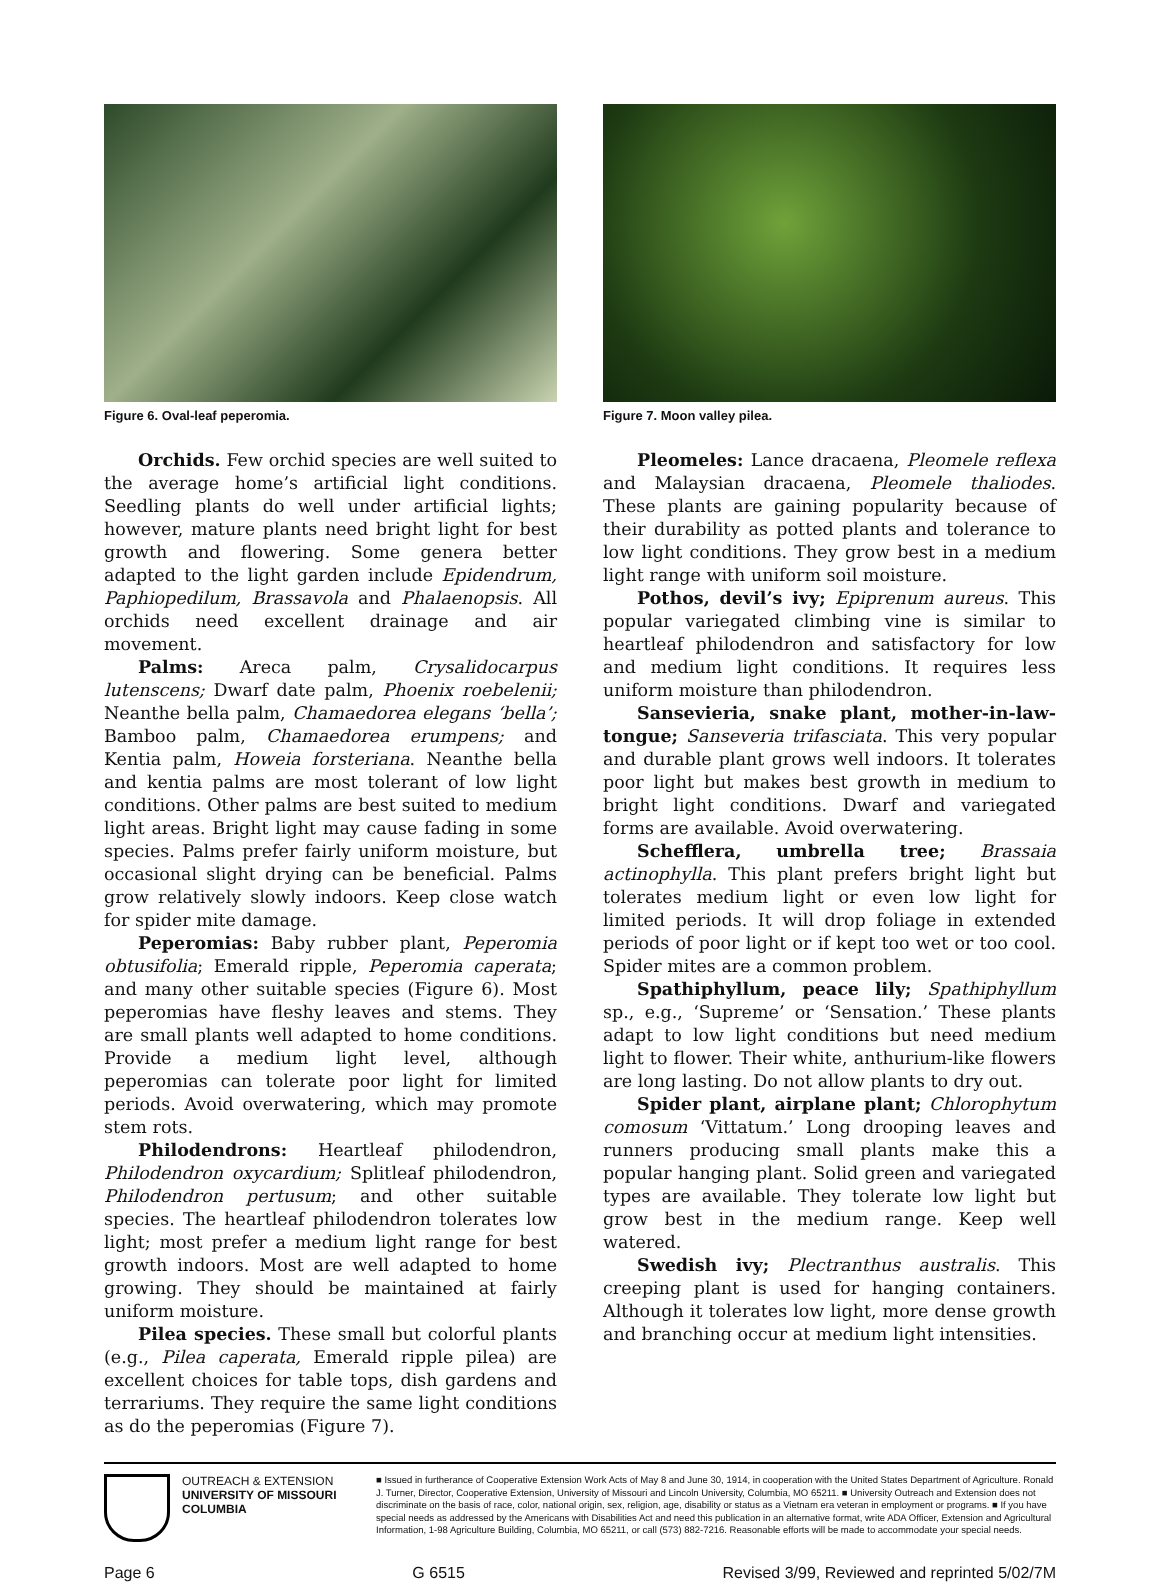Figure 6. Oval-leaf peperomia.
Orchids. Few orchid species are well suited to the average home’s artificial light conditions. Seedling plants do well under artificial lights; however, mature plants need bright light for best growth and flowering. Some genera better adapted to the light garden include Epidendrum, Paphiopedilum, Brassavola and Phalaenopsis. All orchids need excellent drainage and air movement.
Palms: Areca palm, Crysalidocarpus lutenscens; Dwarf date palm, Phoenix roebelenii; Neanthe bella palm, Chamaedorea elegans ‘bella’; Bamboo palm, Chamaedorea erumpens; and Kentia palm, Howeia forsteriana. Neanthe bella and kentia palms are most tolerant of low light conditions. Other palms are best suited to medium light areas. Bright light may cause fading in some species. Palms prefer fairly uniform moisture, but occasional slight drying can be beneficial. Palms grow relatively slowly indoors. Keep close watch for spider mite damage.
Peperomias: Baby rubber plant, Peperomia obtusifolia; Emerald ripple, Peperomia caperata; and many other suitable species (Figure 6). Most peperomias have fleshy leaves and stems. They are small plants well adapted to home conditions. Provide a medium light level, although peperomias can tolerate poor light for limited periods. Avoid overwatering, which may promote stem rots.
Philodendrons: Heartleaf philodendron, Philodendron oxycardium; Splitleaf philodendron, Philodendron pertusum; and other suitable species. The heartleaf philodendron tolerates low light; most prefer a medium light range for best growth indoors. Most are well adapted to home growing. They should be maintained at fairly uniform moisture.
Pilea species. These small but colorful plants (e.g., Pilea caperata, Emerald ripple pilea) are excellent choices for table tops, dish gardens and terrariums. They require the same light conditions as do the peperomias (Figure 7).
Figure 7. Moon valley pilea.
Pleomeles: Lance dracaena, Pleomele reflexa and Malaysian dracaena, Pleomele thaliodes. These plants are gaining popularity because of their durability as potted plants and tolerance to low light conditions. They grow best in a medium light range with uniform soil moisture.
Pothos, devil’s ivy; Epiprenum aureus. This popular variegated climbing vine is similar to heartleaf philodendron and satisfactory for low and medium light conditions. It requires less uniform moisture than philodendron.
Sansevieria, snake plant, mother-in-law-tongue; Sanseveria trifasciata. This very popular and durable plant grows well indoors. It tolerates poor light but makes best growth in medium to bright light conditions. Dwarf and variegated forms are available. Avoid overwatering.
Schefflera, umbrella tree; Brassaia actinophylla. This plant prefers bright light but tolerates medium light or even low light for limited periods. It will drop foliage in extended periods of poor light or if kept too wet or too cool. Spider mites are a common problem.
Spathiphyllum, peace lily; Spathiphyllum sp., e.g., ‘Supreme’ or ‘Sensation.’ These plants adapt to low light conditions but need medium light to flower. Their white, anthurium-like flowers are long lasting. Do not allow plants to dry out.
Spider plant, airplane plant; Chlorophytum comosum ‘Vittatum.’ Long drooping leaves and runners producing small plants make this a popular hanging plant. Solid green and variegated types are available. They tolerate low light but grow best in the medium range. Keep well watered.
Swedish ivy; Plectranthus australis. This creeping plant is used for hanging containers. Although it tolerates low light, more dense growth and branching occur at medium light intensities.
OUTREACH & EXTENSION
UNIVERSITY OF MISSOURI
COLUMBIA
■ Issued in furtherance of Cooperative Extension Work Acts of May 8 and June 30, 1914, in cooperation with the United States Department of Agriculture. Ronald J. Turner, Director, Cooperative Extension, University of Missouri and Lincoln University, Columbia, MO 65211. ■ University Outreach and Extension does not discriminate on the basis of race, color, national origin, sex, religion, age, disability or status as a Vietnam era veteran in employment or programs. ■ If you have special needs as addressed by the Americans with Disabilities Act and need this publication in an alternative format, write ADA Officer, Extension and Agricultural Information, 1-98 Agriculture Building, Columbia, MO 65211, or call (573) 882-7216. Reasonable efforts will be made to accommodate your special needs.
Page 6 G 6515 Revised 3/99, Reviewed and reprinted 5/02/7M